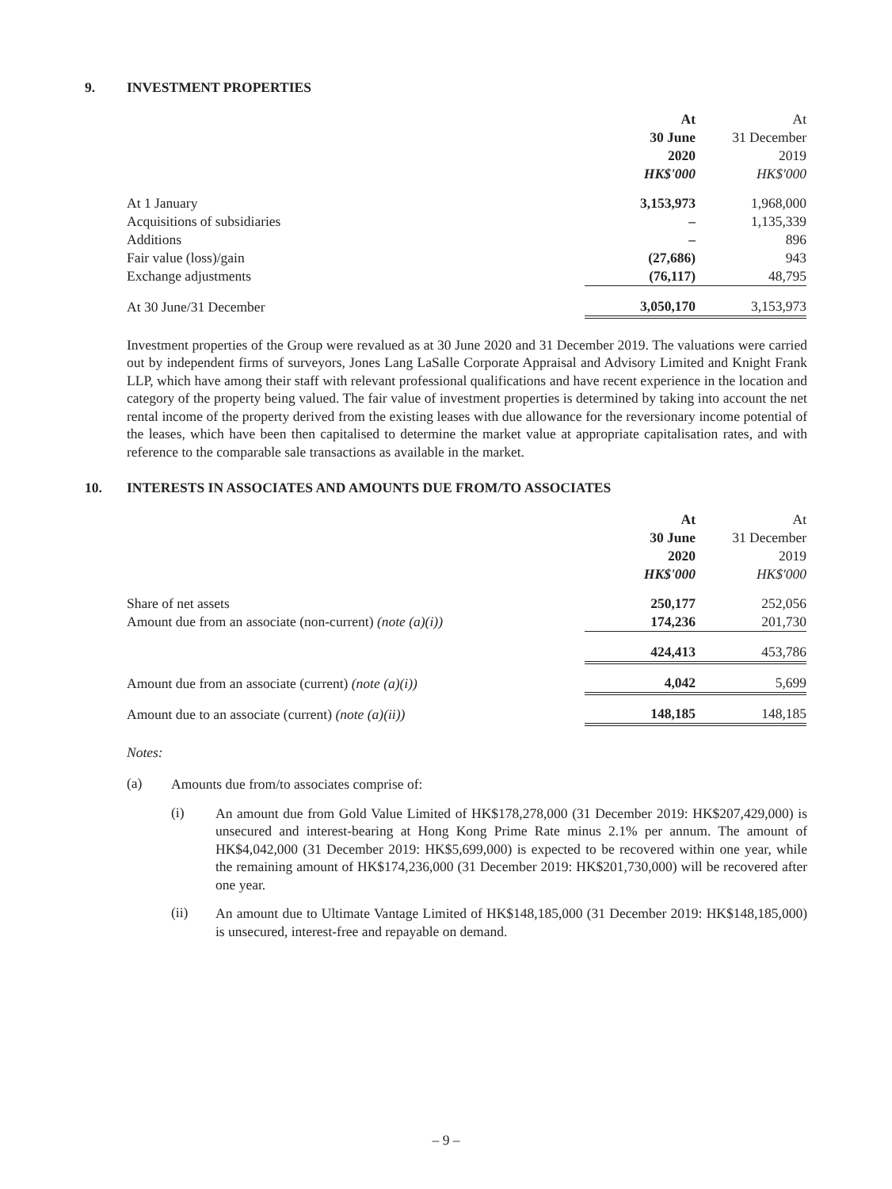9. INVESTMENT PROPERTIES
| | At | At |
| --- | --- | --- |
| | 30 June | 31 December |
| | 2020 | 2019 |
| | HK$'000 | HK$'000 |
| At 1 January | 3,153,973 | 1,968,000 |
| Acquisitions of subsidiaries | – | 1,135,339 |
| Additions | – | 896 |
| Fair value (loss)/gain | (27,686) | 943 |
| Exchange adjustments | (76,117) | 48,795 |
| At 30 June/31 December | 3,050,170 | 3,153,973 |
Investment properties of the Group were revalued as at 30 June 2020 and 31 December 2019. The valuations were carried out by independent firms of surveyors, Jones Lang LaSalle Corporate Appraisal and Advisory Limited and Knight Frank LLP, which have among their staff with relevant professional qualifications and have recent experience in the location and category of the property being valued. The fair value of investment properties is determined by taking into account the net rental income of the property derived from the existing leases with due allowance for the reversionary income potential of the leases, which have been then capitalised to determine the market value at appropriate capitalisation rates, and with reference to the comparable sale transactions as available in the market.
10. INTERESTS IN ASSOCIATES AND AMOUNTS DUE FROM/TO ASSOCIATES
| | At | At |
| --- | --- | --- |
| | 30 June | 31 December |
| | 2020 | 2019 |
| | HK$'000 | HK$'000 |
| Share of net assets | 250,177 | 252,056 |
| Amount due from an associate (non-current) (note (a)(i)) | 174,236 | 201,730 |
| | 424,413 | 453,786 |
| Amount due from an associate (current) (note (a)(i)) | 4,042 | 5,699 |
| Amount due to an associate (current) (note (a)(ii)) | 148,185 | 148,185 |
Notes:
(a)
Amounts due from/to associates comprise of:
(i)
An amount due from Gold Value Limited of HK$178,278,000 (31 December 2019: HK$207,429,000) is unsecured and interest-bearing at Hong Kong Prime Rate minus 2.1% per annum. The amount of HK$4,042,000 (31 December 2019: HK$5,699,000) is expected to be recovered within one year, while the remaining amount of HK$174,236,000 (31 December 2019: HK$201,730,000) will be recovered after one year.
(ii)
An amount due to Ultimate Vantage Limited of HK$148,185,000 (31 December 2019: HK$148,185,000) is unsecured, interest-free and repayable on demand.
– 9 –